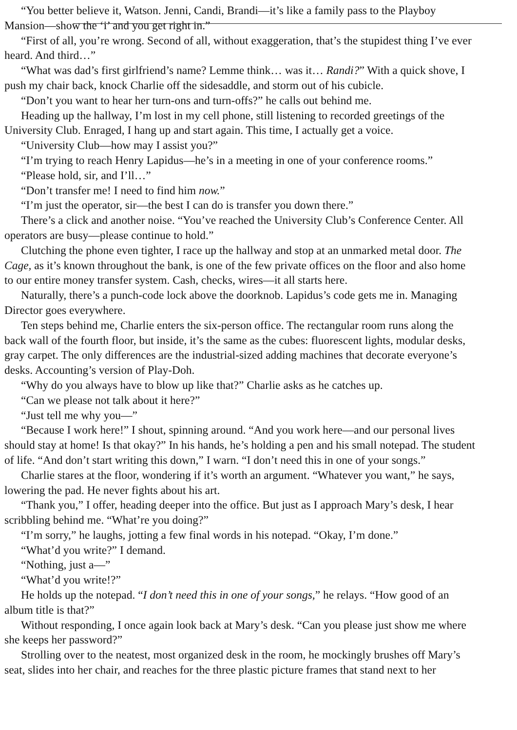“You better believe it, Watson. Jenni, Candi, Brandi—it’s like a family pass to the Playboy
Mansion—show the ‘i’ and you get right in.”
“First of all, you’re wrong. Second of all, without exaggeration, that’s the stupidest thing I’ve ever
heard. And third…”
“What was dad’s first girlfriend’s name? Lemme think… was it… Randi?” With a quick shove, I
push my chair back, knock Charlie off the sidesaddle, and storm out of his cubicle.
“Don’t you want to hear her turn-ons and turn-offs?” he calls out behind me.
Heading up the hallway, I’m lost in my cell phone, still listening to recorded greetings of the
University Club. Enraged, I hang up and start again. This time, I actually get a voice.
“University Club—how may I assist you?”
“I’m trying to reach Henry Lapidus—he’s in a meeting in one of your conference rooms.”
“Please hold, sir, and I’ll…”
“Don’t transfer me! I need to find him now.”
“I’m just the operator, sir—the best I can do is transfer you down there.”
There’s a click and another noise. “You’ve reached the University Club’s Conference Center. All
operators are busy—please continue to hold.”
Clutching the phone even tighter, I race up the hallway and stop at an unmarked metal door. The
Cage, as it’s known throughout the bank, is one of the few private offices on the floor and also home
to our entire money transfer system. Cash, checks, wires—it all starts here.
Naturally, there’s a punch-code lock above the doorknob. Lapidus’s code gets me in. Managing
Director goes everywhere.
Ten steps behind me, Charlie enters the six-person office. The rectangular room runs along the
back wall of the fourth floor, but inside, it’s the same as the cubes: fluorescent lights, modular desks,
gray carpet. The only differences are the industrial-sized adding machines that decorate everyone’s
desks. Accounting’s version of Play-Doh.
“Why do you always have to blow up like that?” Charlie asks as he catches up.
“Can we please not talk about it here?”
“Just tell me why you—”
“Because I work here!” I shout, spinning around. “And you work here—and our personal lives
should stay at home! Is that okay?” In his hands, he’s holding a pen and his small notepad. The student
of life. “And don’t start writing this down,” I warn. “I don’t need this in one of your songs.”
Charlie stares at the floor, wondering if it’s worth an argument. “Whatever you want,” he says,
lowering the pad. He never fights about his art.
“Thank you,” I offer, heading deeper into the office. But just as I approach Mary’s desk, I hear
scribbling behind me. “What’re you doing?”
“I’m sorry,” he laughs, jotting a few final words in his notepad. “Okay, I’m done.”
“What’d you write?” I demand.
“Nothing, just a—”
“What’d you write!?”
He holds up the notepad. “I don’t need this in one of your songs,” he relays. “How good of an
album title is that?”
Without responding, I once again look back at Mary’s desk. “Can you please just show me where
she keeps her password?”
Strolling over to the neatest, most organized desk in the room, he mockingly brushes off Mary’s
seat, slides into her chair, and reaches for the three plastic picture frames that stand next to her